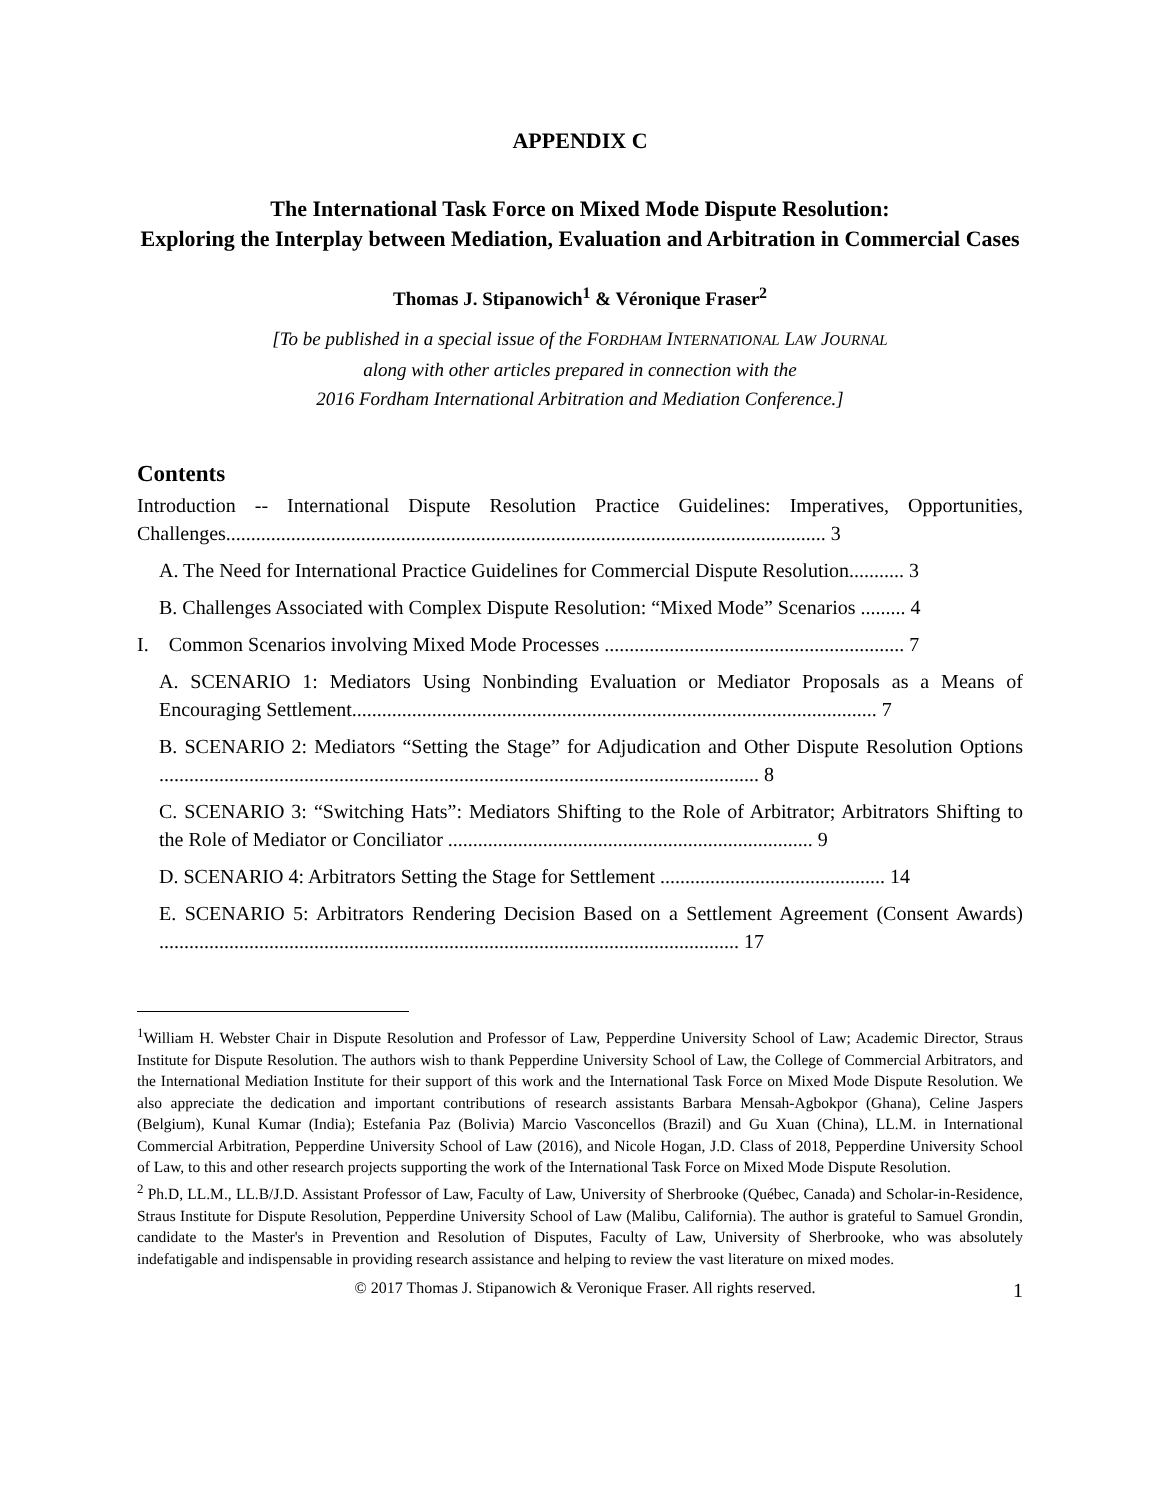APPENDIX C
The International Task Force on Mixed Mode Dispute Resolution:
Exploring the Interplay between Mediation, Evaluation and Arbitration in Commercial Cases
Thomas J. Stipanowich<sup>1</sup> & Véronique Fraser<sup>2</sup>
[To be published in a special issue of the FORDHAM INTERNATIONAL LAW JOURNAL
along with other articles prepared in connection with the
2016 Fordham International Arbitration and Mediation Conference.]
Contents
Introduction -- International Dispute Resolution Practice Guidelines: Imperatives, Opportunities, Challenges........................................................................................................................ 3
A. The Need for International Practice Guidelines for Commercial Dispute Resolution........... 3
B. Challenges Associated with Complex Dispute Resolution: “Mixed Mode” Scenarios ......... 4
I. Common Scenarios involving Mixed Mode Processes ............................................................ 7
A. SCENARIO 1: Mediators Using Nonbinding Evaluation or Mediator Proposals as a Means of Encouraging Settlement......................................................................................................... 7
B. SCENARIO 2: Mediators “Setting the Stage” for Adjudication and Other Dispute Resolution Options ........................................................................................................................ 8
C. SCENARIO 3: “Switching Hats”: Mediators Shifting to the Role of Arbitrator; Arbitrators Shifting to the Role of Mediator or Conciliator ......................................................................... 9
D. SCENARIO 4: Arbitrators Setting the Stage for Settlement ............................................. 14
E. SCENARIO 5: Arbitrators Rendering Decision Based on a Settlement Agreement (Consent Awards) .................................................................................................................... 17
<sup>1</sup> William H. Webster Chair in Dispute Resolution and Professor of Law, Pepperdine University School of Law; Academic Director, Straus Institute for Dispute Resolution. The authors wish to thank Pepperdine University School of Law, the College of Commercial Arbitrators, and the International Mediation Institute for their support of this work and the International Task Force on Mixed Mode Dispute Resolution. We also appreciate the dedication and important contributions of research assistants Barbara Mensah-Agbokpor (Ghana), Celine Jaspers (Belgium), Kunal Kumar (India); Estefania Paz (Bolivia) Marcio Vasconcellos (Brazil) and Gu Xuan (China), LL.M. in International Commercial Arbitration, Pepperdine University School of Law (2016), and Nicole Hogan, J.D. Class of 2018, Pepperdine University School of Law, to this and other research projects supporting the work of the International Task Force on Mixed Mode Dispute Resolution.
<sup>2</sup> Ph.D, LL.M., LL.B/J.D. Assistant Professor of Law, Faculty of Law, University of Sherbrooke (Québec, Canada) and Scholar-in-Residence, Straus Institute for Dispute Resolution, Pepperdine University School of Law (Malibu, California). The author is grateful to Samuel Grondin, candidate to the Master's in Prevention and Resolution of Disputes, Faculty of Law, University of Sherbrooke, who was absolutely indefatigable and indispensable in providing research assistance and helping to review the vast literature on mixed modes.
© 2017 Thomas J. Stipanowich & Veronique Fraser. All rights reserved. 1